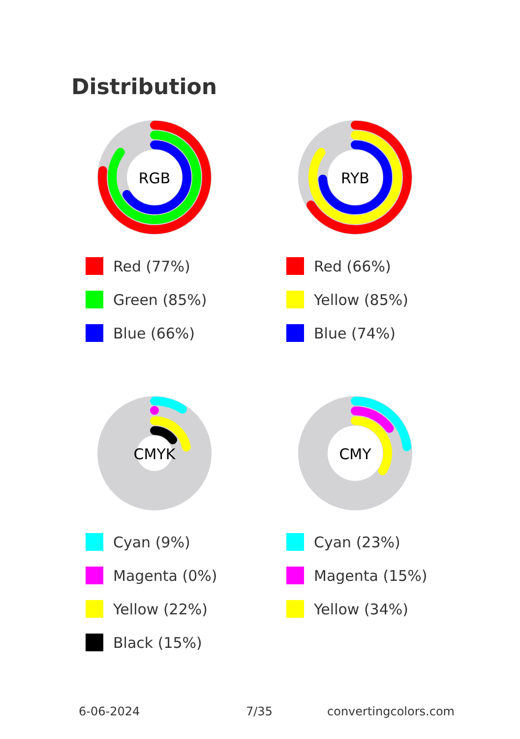Distribution
RGB
Red (77%)
Green (85%)
Blue (66%)
RYB
Red (66%)
Yellow (85%)
Blue (74%)
CMYK
Cyan (9%)
Magenta (0%)
Yellow (22%)
Black (15%)
CMY
Cyan (23%)
Magenta (15%)
Yellow (34%)
6-06-2024 7/35 convertingcolors.com